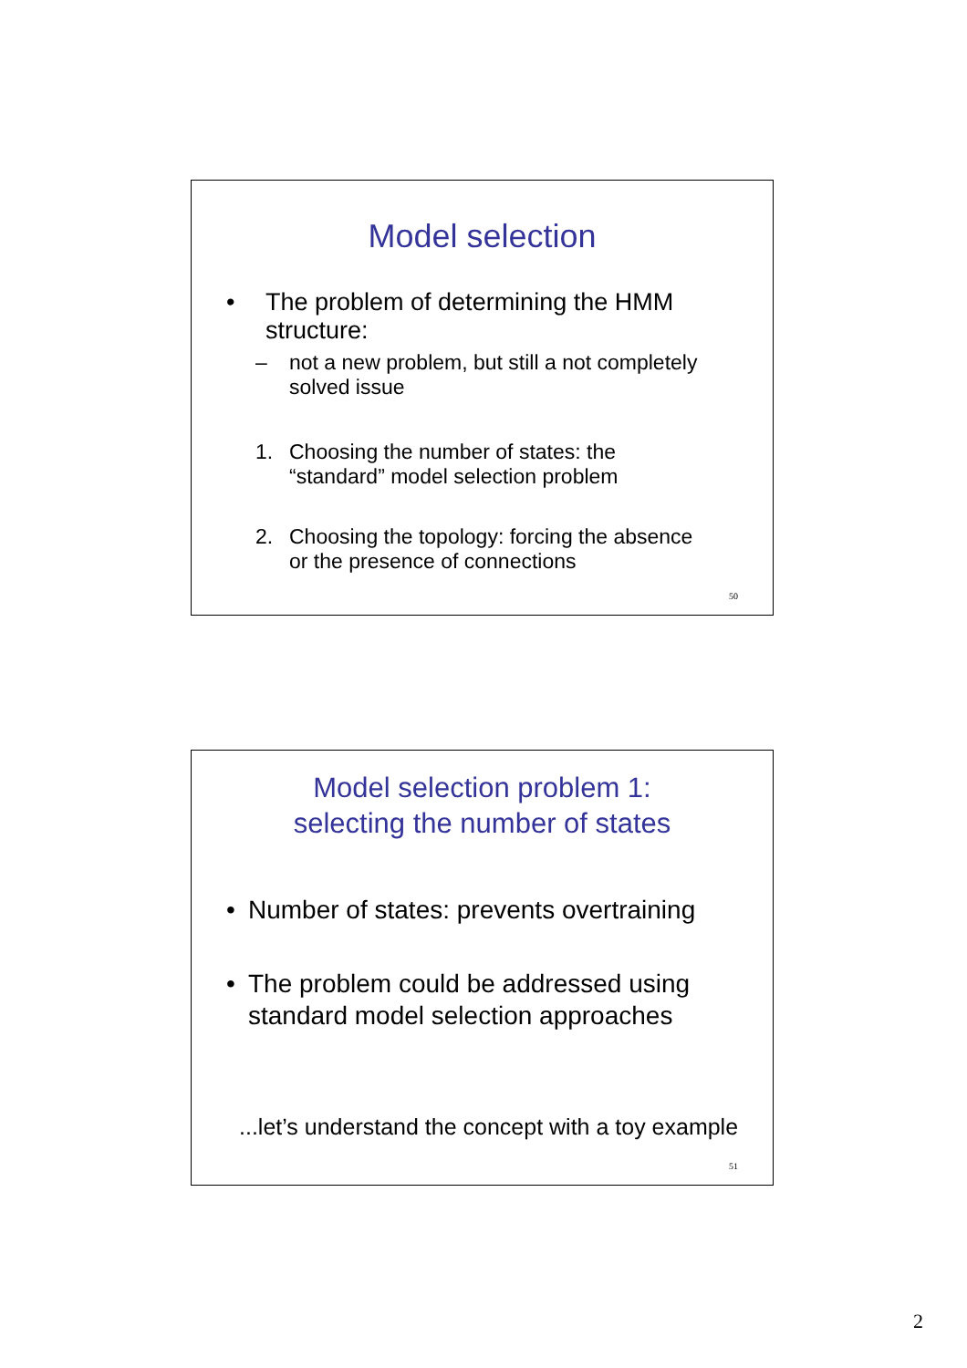Model selection
• The problem of determining the HMM
structure:
– not a new problem, but still a not completely
solved issue
1. Choosing the number of states: the
“standard” model selection problem
2. Choosing the topology: forcing the absence
or the presence of connections
50
Model selection problem 1:
selecting the number of states
• Number of states: prevents overtraining
• The problem could be addressed using
standard model selection approaches
...let’s understand the concept with a toy example
51
2